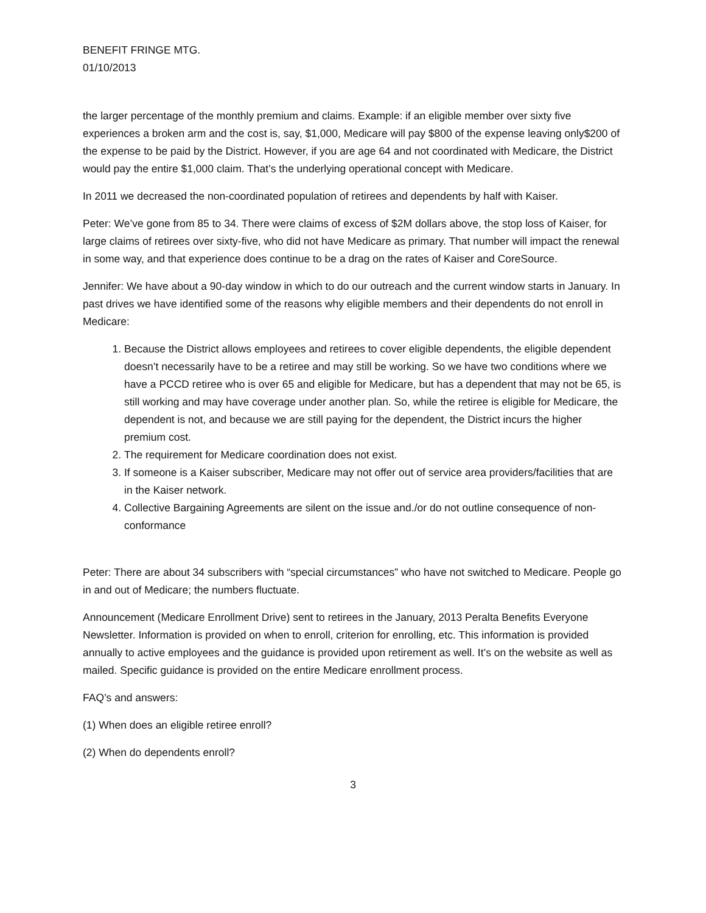BENEFIT FRINGE MTG.
01/10/2013
the larger percentage of the monthly premium and claims. Example: if an eligible member over sixty five experiences a broken arm and the cost is, say, $1,000, Medicare will pay $800 of the expense leaving only$200 of the expense to be paid by the District. However, if you are age 64 and not coordinated with Medicare, the District would pay the entire $1,000 claim. That’s the underlying operational concept with Medicare.
In 2011 we decreased the non-coordinated population of retirees and dependents by half with Kaiser.
Peter: We’ve gone from 85 to 34. There were claims of excess of $2M dollars above, the stop loss of Kaiser, for large claims of retirees over sixty-five, who did not have Medicare as primary. That number will impact the renewal in some way, and that experience does continue to be a drag on the rates of Kaiser and CoreSource.
Jennifer: We have about a 90-day window in which to do our outreach and the current window starts in January. In past drives we have identified some of the reasons why eligible members and their dependents do not enroll in Medicare:
1. Because the District allows employees and retirees to cover eligible dependents, the eligible dependent doesn’t necessarily have to be a retiree and may still be working. So we have two conditions where we have a PCCD retiree who is over 65 and eligible for Medicare, but has a dependent that may not be 65, is still working and may have coverage under another plan. So, while the retiree is eligible for Medicare, the dependent is not, and because we are still paying for the dependent, the District incurs the higher premium cost.
2. The requirement for Medicare coordination does not exist.
3. If someone is a Kaiser subscriber, Medicare may not offer out of service area providers/facilities that are in the Kaiser network.
4. Collective Bargaining Agreements are silent on the issue and./or do not outline consequence of non-conformance
Peter: There are about 34 subscribers with “special circumstances” who have not switched to Medicare. People go in and out of Medicare; the numbers fluctuate.
Announcement (Medicare Enrollment Drive) sent to retirees in the January, 2013 Peralta Benefits Everyone Newsletter. Information is provided on when to enroll, criterion for enrolling, etc. This information is provided annually to active employees and the guidance is provided upon retirement as well. It’s on the website as well as mailed. Specific guidance is provided on the entire Medicare enrollment process.
FAQ’s and answers:
(1) When does an eligible retiree enroll?
(2) When do dependents enroll?
3